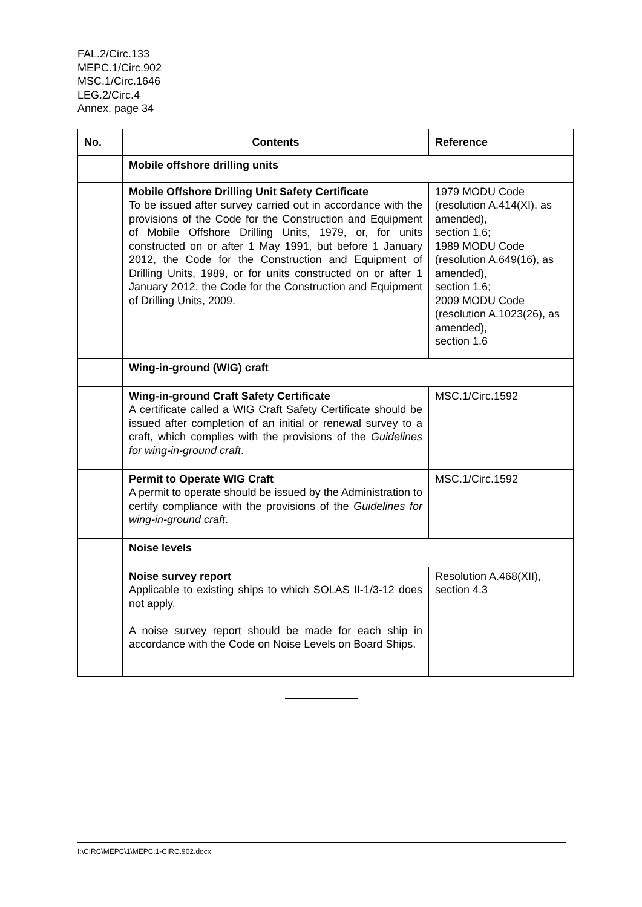FAL.2/Circ.133
MEPC.1/Circ.902
MSC.1/Circ.1646
LEG.2/Circ.4
Annex, page 34
| No. | Contents | Reference |
| --- | --- | --- |
| | Mobile offshore drilling units | |
| | Mobile Offshore Drilling Unit Safety Certificate To be issued after survey carried out in accordance with the provisions of the Code for the Construction and Equipment of Mobile Offshore Drilling Units, 1979, or, for units constructed on or after 1 May 1991, but before 1 January 2012, the Code for the Construction and Equipment of Drilling Units, 1989, or for units constructed on or after 1 January 2012, the Code for the Construction and Equipment of Drilling Units, 2009. | 1979 MODU Code (resolution A.414(XI), as amended), section 1.6; 1989 MODU Code (resolution A.649(16), as amended), section 1.6; 2009 MODU Code (resolution A.1023(26), as amended), section 1.6 |
| | Wing-in-ground (WIG) craft | |
| | Wing-in-ground Craft Safety Certificate A certificate called a WIG Craft Safety Certificate should be issued after completion of an initial or renewal survey to a craft, which complies with the provisions of the Guidelines for wing-in-ground craft . | MSC.1/Circ.1592 |
| | Permit to Operate WIG Craft A permit to operate should be issued by the Administration to certify compliance with the provisions of the Guidelines for wing-in-ground craft . | MSC.1/Circ.1592 |
| | Noise levels | |
| | Noise survey report Applicable to existing ships to which SOLAS II-1/3-12 does not apply. A noise survey report should be made for each ship in accordance with the Code on Noise Levels on Board Ships. | Resolution A.468(XII), section 4.3 |
I:\CIRC\MEPC\1\MEPC.1-CIRC.902.docx